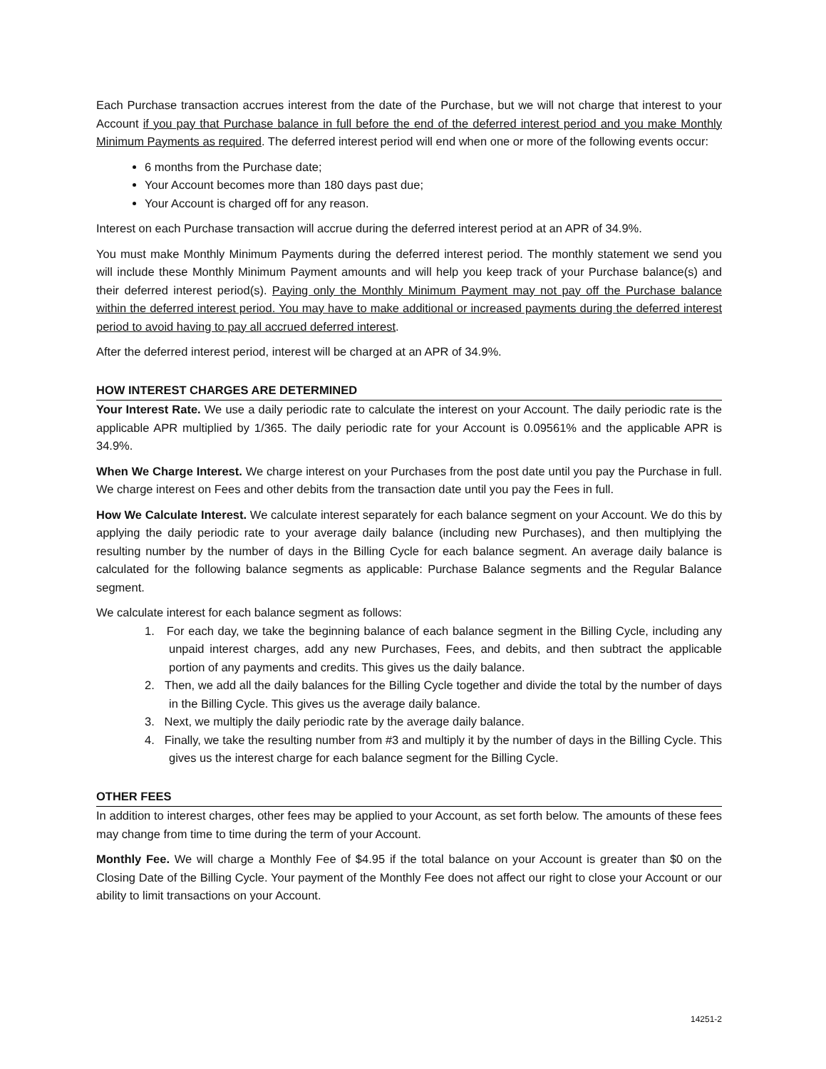Each Purchase transaction accrues interest from the date of the Purchase, but we will not charge that interest to your Account if you pay that Purchase balance in full before the end of the deferred interest period and you make Monthly Minimum Payments as required. The deferred interest period will end when one or more of the following events occur:
6 months from the Purchase date;
Your Account becomes more than 180 days past due;
Your Account is charged off for any reason.
Interest on each Purchase transaction will accrue during the deferred interest period at an APR of 34.9%.
You must make Monthly Minimum Payments during the deferred interest period. The monthly statement we send you will include these Monthly Minimum Payment amounts and will help you keep track of your Purchase balance(s) and their deferred interest period(s). Paying only the Monthly Minimum Payment may not pay off the Purchase balance within the deferred interest period. You may have to make additional or increased payments during the deferred interest period to avoid having to pay all accrued deferred interest.
After the deferred interest period, interest will be charged at an APR of 34.9%.
HOW INTEREST CHARGES ARE DETERMINED
Your Interest Rate. We use a daily periodic rate to calculate the interest on your Account. The daily periodic rate is the applicable APR multiplied by 1/365. The daily periodic rate for your Account is 0.09561% and the applicable APR is 34.9%.
When We Charge Interest. We charge interest on your Purchases from the post date until you pay the Purchase in full. We charge interest on Fees and other debits from the transaction date until you pay the Fees in full.
How We Calculate Interest. We calculate interest separately for each balance segment on your Account. We do this by applying the daily periodic rate to your average daily balance (including new Purchases), and then multiplying the resulting number by the number of days in the Billing Cycle for each balance segment. An average daily balance is calculated for the following balance segments as applicable: Purchase Balance segments and the Regular Balance segment.
We calculate interest for each balance segment as follows:
1. For each day, we take the beginning balance of each balance segment in the Billing Cycle, including any unpaid interest charges, add any new Purchases, Fees, and debits, and then subtract the applicable portion of any payments and credits. This gives us the daily balance.
2. Then, we add all the daily balances for the Billing Cycle together and divide the total by the number of days in the Billing Cycle. This gives us the average daily balance.
3. Next, we multiply the daily periodic rate by the average daily balance.
4. Finally, we take the resulting number from #3 and multiply it by the number of days in the Billing Cycle. This gives us the interest charge for each balance segment for the Billing Cycle.
OTHER FEES
In addition to interest charges, other fees may be applied to your Account, as set forth below. The amounts of these fees may change from time to time during the term of your Account.
Monthly Fee. We will charge a Monthly Fee of $4.95 if the total balance on your Account is greater than $0 on the Closing Date of the Billing Cycle. Your payment of the Monthly Fee does not affect our right to close your Account or our ability to limit transactions on your Account.
14251-2